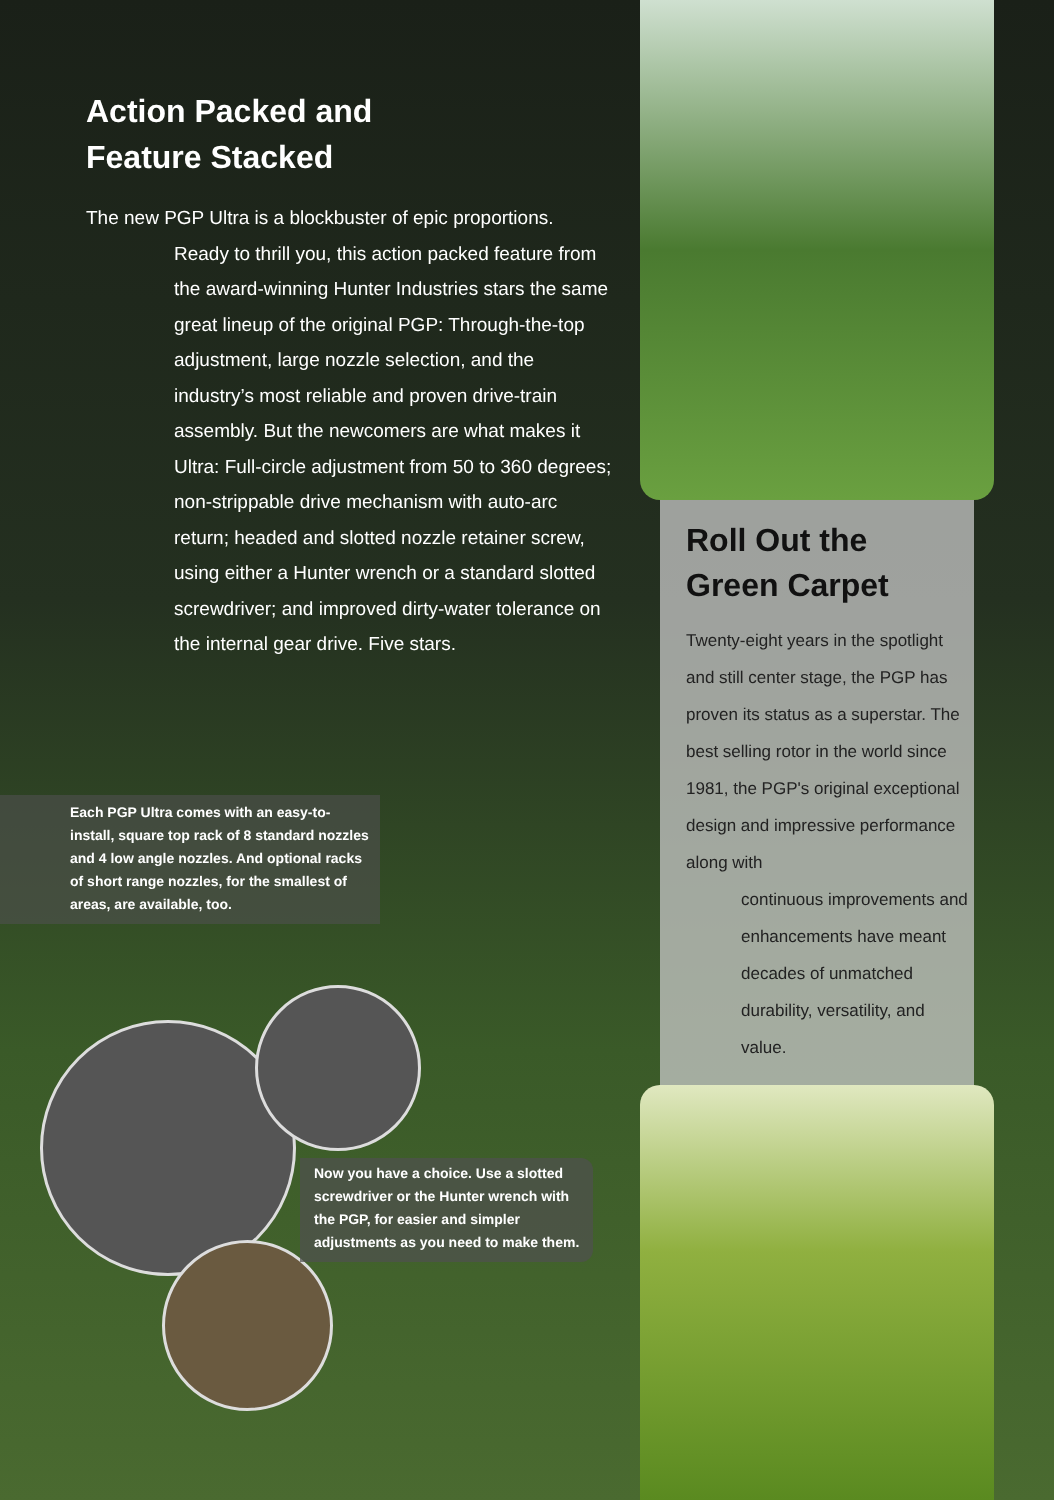Action Packed and
Feature Stacked
The new PGP Ultra is a blockbuster of epic proportions.
Ready to thrill you, this action packed feature from the award-winning Hunter Industries stars the same great lineup of the original PGP: Through-the-top adjustment, large nozzle selection, and the industry’s most reliable and proven drive-train assembly. But the newcomers are what makes it Ultra: Full-circle adjustment from 50 to 360 degrees; non-strippable drive mechanism with auto-arc return; headed and slotted nozzle retainer screw, using either a Hunter wrench or a standard slotted screwdriver; and improved dirty-water tolerance on the internal gear drive. Five stars.
Each PGP Ultra comes with an easy-to-install, square top rack of 8 standard nozzles and 4 low angle nozzles. And optional racks of short range nozzles, for the smallest of areas, are available, too.
Now you have a choice. Use a slotted screwdriver or the Hunter wrench with the PGP, for easier and simpler adjustments as you need to make them.
Roll Out the
Green Carpet
Twenty-eight years in the spotlight and still center stage, the PGP has proven its status as a superstar. The best selling rotor in the world since 1981, the PGP's original exceptional design and impressive performance along with
continuous improvements and enhancements have meant decades of unmatched durability, versatility, and value.